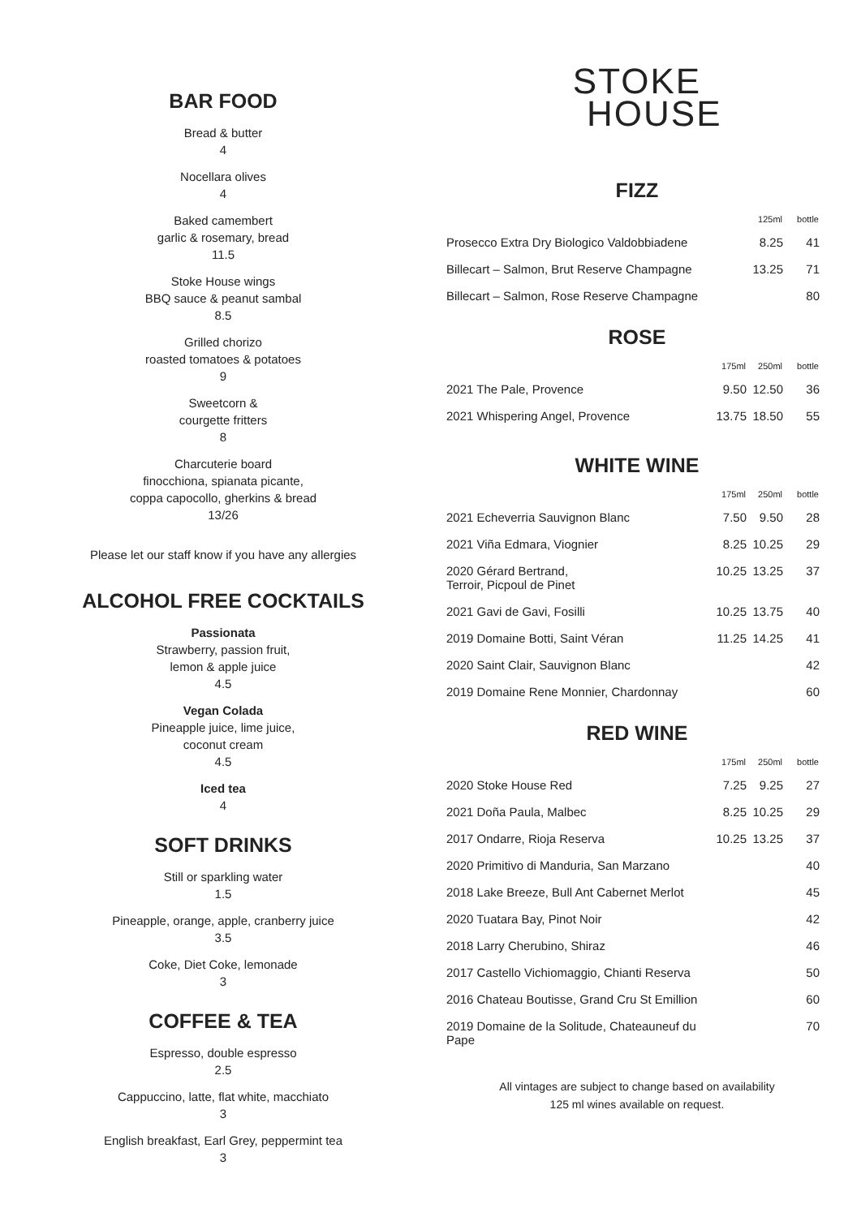BAR FOOD
Bread & butter
4
Nocellara olives
4
Baked camembert
garlic & rosemary, bread
11.5
Stoke House wings
BBQ sauce & peanut sambal
8.5
Grilled chorizo
roasted tomatoes & potatoes
9
Sweetcorn &
courgette fritters
8
Charcuterie board
finocchiona, spianata picante,
coppa capocollo, gherkins & bread
13/26
Please let our staff know if you have any allergies
ALCOHOL FREE COCKTAILS
Passionata
Strawberry, passion fruit,
lemon & apple juice
4.5
Vegan Colada
Pineapple juice, lime juice,
coconut cream
4.5
Iced tea
4
SOFT DRINKS
Still or sparkling water
1.5
Pineapple, orange, apple, cranberry juice
3.5
Coke, Diet Coke, lemonade
3
COFFEE & TEA
Espresso, double espresso
2.5
Cappuccino, latte, flat white, macchiato
3
English breakfast, Earl Grey, peppermint tea
3
STOKE
HOUSE
FIZZ
| | | 125ml | bottle |
| --- | --- | --- | --- |
| Prosecco Extra Dry Biologico Valdobbiadene | | 8.25 | 41 |
| Billecart – Salmon, Brut Reserve Champagne | | 13.25 | 71 |
| Billecart – Salmon, Rose Reserve Champagne | | | 80 |
ROSE
| | 175ml | 250ml | bottle |
| --- | --- | --- | --- |
| 2021 The Pale, Provence | 9.50 | 12.50 | 36 |
| 2021 Whispering Angel, Provence | 13.75 | 18.50 | 55 |
WHITE WINE
| | 175ml | 250ml | bottle |
| --- | --- | --- | --- |
| 2021 Echeverria Sauvignon Blanc | 7.50 | 9.50 | 28 |
| 2021 Viña Edmara, Viognier | 8.25 | 10.25 | 29 |
| 2020 Gérard Bertrand, Terroir, Picpoul de Pinet | 10.25 | 13.25 | 37 |
| 2021 Gavi de Gavi, Fosilli | 10.25 | 13.75 | 40 |
| 2019 Domaine Botti, Saint Véran | 11.25 | 14.25 | 41 |
| 2020 Saint Clair, Sauvignon Blanc | | | 42 |
| 2019 Domaine Rene Monnier, Chardonnay | | | 60 |
RED WINE
| | 175ml | 250ml | bottle |
| --- | --- | --- | --- |
| 2020 Stoke House Red | 7.25 | 9.25 | 27 |
| 2021 Doña Paula, Malbec | 8.25 | 10.25 | 29 |
| 2017 Ondarre, Rioja Reserva | 10.25 | 13.25 | 37 |
| 2020 Primitivo di Manduria, San Marzano | | | 40 |
| 2018 Lake Breeze, Bull Ant Cabernet Merlot | | | 45 |
| 2020 Tuatara Bay, Pinot Noir | | | 42 |
| 2018 Larry Cherubino, Shiraz | | | 46 |
| 2017 Castello Vichiomaggio, Chianti Reserva | | | 50 |
| 2016 Chateau Boutisse, Grand Cru St Emillion | | | 60 |
| 2019 Domaine de la Solitude, Chateauneuf du Pape | | | 70 |
All vintages are subject to change based on availability
125 ml wines available on request.